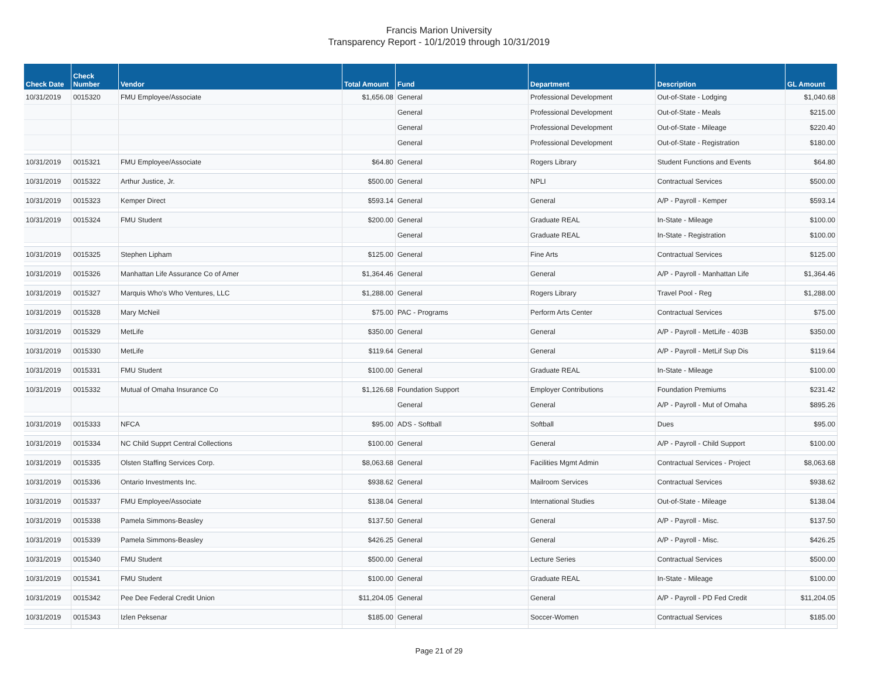Francis Marion University
Transparency Report - 10/1/2019 through 10/31/2019
| Check Date | Check Number | Vendor | Total Amount | Fund | Department | Description | GL Amount |
| --- | --- | --- | --- | --- | --- | --- | --- |
| 10/31/2019 | 0015320 | FMU Employee/Associate | $1,656.08 | General | Professional Development | Out-of-State - Lodging | $1,040.68 |
| | | | | General | Professional Development | Out-of-State - Meals | $215.00 |
| | | | | General | Professional Development | Out-of-State - Mileage | $220.40 |
| | | | | General | Professional Development | Out-of-State - Registration | $180.00 |
| 10/31/2019 | 0015321 | FMU Employee/Associate | $64.80 | General | Rogers Library | Student Functions and Events | $64.80 |
| 10/31/2019 | 0015322 | Arthur Justice, Jr. | $500.00 | General | NPLI | Contractual Services | $500.00 |
| 10/31/2019 | 0015323 | Kemper Direct | $593.14 | General | General | A/P - Payroll - Kemper | $593.14 |
| 10/31/2019 | 0015324 | FMU Student | $200.00 | General | Graduate REAL | In-State - Mileage | $100.00 |
| | | | | General | Graduate REAL | In-State - Registration | $100.00 |
| 10/31/2019 | 0015325 | Stephen Lipham | $125.00 | General | Fine Arts | Contractual Services | $125.00 |
| 10/31/2019 | 0015326 | Manhattan Life Assurance Co of Amer | $1,364.46 | General | General | A/P - Payroll - Manhattan Life | $1,364.46 |
| 10/31/2019 | 0015327 | Marquis Who's Who Ventures, LLC | $1,288.00 | General | Rogers Library | Travel Pool - Reg | $1,288.00 |
| 10/31/2019 | 0015328 | Mary McNeil | $75.00 | PAC - Programs | Perform Arts Center | Contractual Services | $75.00 |
| 10/31/2019 | 0015329 | MetLife | $350.00 | General | General | A/P - Payroll - MetLife - 403B | $350.00 |
| 10/31/2019 | 0015330 | MetLife | $119.64 | General | General | A/P - Payroll - MetLif Sup Dis | $119.64 |
| 10/31/2019 | 0015331 | FMU Student | $100.00 | General | Graduate REAL | In-State - Mileage | $100.00 |
| 10/31/2019 | 0015332 | Mutual of Omaha Insurance Co | $1,126.68 | Foundation Support | Employer Contributions | Foundation Premiums | $231.42 |
| | | | | General | General | A/P - Payroll - Mut of Omaha | $895.26 |
| 10/31/2019 | 0015333 | NFCA | $95.00 | ADS - Softball | Softball | Dues | $95.00 |
| 10/31/2019 | 0015334 | NC Child Supprt Central Collections | $100.00 | General | General | A/P - Payroll - Child Support | $100.00 |
| 10/31/2019 | 0015335 | Olsten Staffing Services Corp. | $8,063.68 | General | Facilities Mgmt Admin | Contractual Services - Project | $8,063.68 |
| 10/31/2019 | 0015336 | Ontario Investments Inc. | $938.62 | General | Mailroom Services | Contractual Services | $938.62 |
| 10/31/2019 | 0015337 | FMU Employee/Associate | $138.04 | General | International Studies | Out-of-State - Mileage | $138.04 |
| 10/31/2019 | 0015338 | Pamela Simmons-Beasley | $137.50 | General | General | A/P - Payroll - Misc. | $137.50 |
| 10/31/2019 | 0015339 | Pamela Simmons-Beasley | $426.25 | General | General | A/P - Payroll - Misc. | $426.25 |
| 10/31/2019 | 0015340 | FMU Student | $500.00 | General | Lecture Series | Contractual Services | $500.00 |
| 10/31/2019 | 0015341 | FMU Student | $100.00 | General | Graduate REAL | In-State - Mileage | $100.00 |
| 10/31/2019 | 0015342 | Pee Dee Federal Credit Union | $11,204.05 | General | General | A/P - Payroll - PD Fed Credit | $11,204.05 |
| 10/31/2019 | 0015343 | Izlen Peksenar | $185.00 | General | Soccer-Women | Contractual Services | $185.00 |
Page 21 of 29